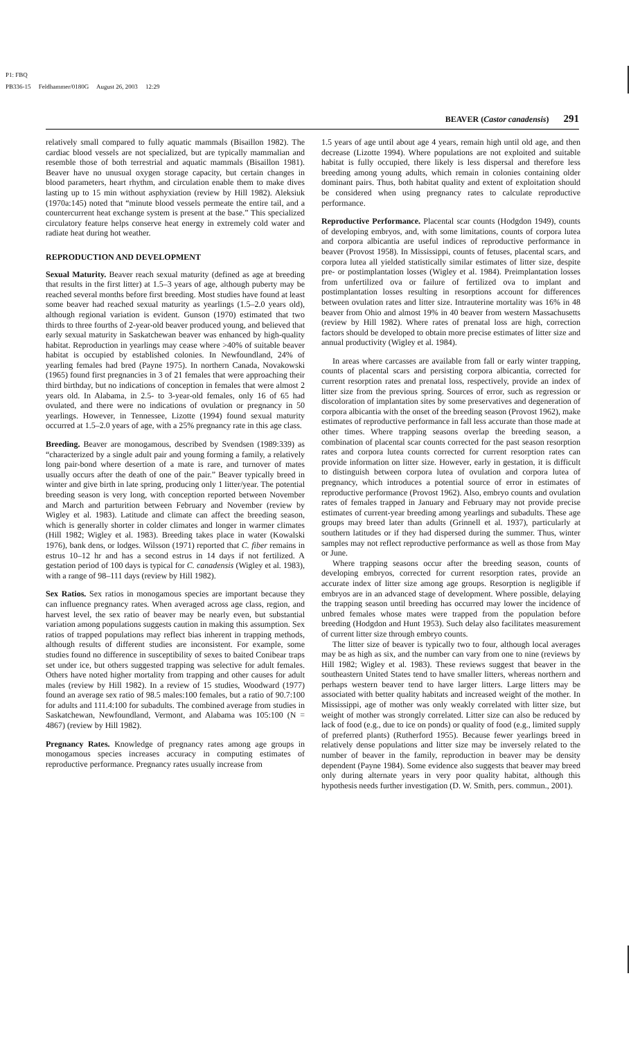P1: FBQ
PB336-15 Feldhammer/0180G August 26, 2003 12:29
BEAVER (Castor canadensis) 291
relatively small compared to fully aquatic mammals (Bisaillon 1982). The cardiac blood vessels are not specialized, but are typically mammalian and resemble those of both terrestrial and aquatic mammals (Bisaillon 1981). Beaver have no unusual oxygen storage capacity, but certain changes in blood parameters, heart rhythm, and circulation enable them to make dives lasting up to 15 min without asphyxiation (review by Hill 1982). Aleksiuk (1970a:145) noted that “minute blood vessels permeate the entire tail, and a countercurrent heat exchange system is present at the base.” This specialized circulatory feature helps conserve heat energy in extremely cold water and radiate heat during hot weather.
REPRODUCTION AND DEVELOPMENT
Sexual Maturity. Beaver reach sexual maturity (defined as age at breeding that results in the first litter) at 1.5–3 years of age, although puberty may be reached several months before first breeding. Most studies have found at least some beaver had reached sexual maturity as yearlings (1.5–2.0 years old), although regional variation is evident. Gunson (1970) estimated that two thirds to three fourths of 2-year-old beaver produced young, and believed that early sexual maturity in Saskatchewan beaver was enhanced by high-quality habitat. Reproduction in yearlings may cease where >40% of suitable beaver habitat is occupied by established colonies. In Newfoundland, 24% of yearling females had bred (Payne 1975). In northern Canada, Novakowski (1965) found first pregnancies in 3 of 21 females that were approaching their third birthday, but no indications of conception in females that were almost 2 years old. In Alabama, in 2.5- to 3-year-old females, only 16 of 65 had ovulated, and there were no indications of ovulation or pregnancy in 50 yearlings. However, in Tennessee, Lizotte (1994) found sexual maturity occurred at 1.5–2.0 years of age, with a 25% pregnancy rate in this age class.
Breeding. Beaver are monogamous, described by Svendsen (1989:339) as “characterized by a single adult pair and young forming a family, a relatively long pair-bond where desertion of a mate is rare, and turnover of mates usually occurs after the death of one of the pair.” Beaver typically breed in winter and give birth in late spring, producing only 1 litter/year. The potential breeding season is very long, with conception reported between November and March and parturition between February and November (review by Wigley et al. 1983). Latitude and climate can affect the breeding season, which is generally shorter in colder climates and longer in warmer climates (Hill 1982; Wigley et al. 1983). Breeding takes place in water (Kowalski 1976), bank dens, or lodges. Wilsson (1971) reported that C. fiber remains in estrus 10–12 hr and has a second estrus in 14 days if not fertilized. A gestation period of 100 days is typical for C. canadensis (Wigley et al. 1983), with a range of 98–111 days (review by Hill 1982).
Sex Ratios. Sex ratios in monogamous species are important because they can influence pregnancy rates. When averaged across age class, region, and harvest level, the sex ratio of beaver may be nearly even, but substantial variation among populations suggests caution in making this assumption. Sex ratios of trapped populations may reflect bias inherent in trapping methods, although results of different studies are inconsistent. For example, some studies found no difference in susceptibility of sexes to baited Conibear traps set under ice, but others suggested trapping was selective for adult females. Others have noted higher mortality from trapping and other causes for adult males (review by Hill 1982). In a review of 15 studies, Woodward (1977) found an average sex ratio of 98.5 males:100 females, but a ratio of 90.7:100 for adults and 111.4:100 for subadults. The combined average from studies in Saskatchewan, Newfoundland, Vermont, and Alabama was 105:100 (N = 4867) (review by Hill 1982).
Pregnancy Rates. Knowledge of pregnancy rates among age groups in monogamous species increases accuracy in computing estimates of reproductive performance. Pregnancy rates usually increase from
1.5 years of age until about age 4 years, remain high until old age, and then decrease (Lizotte 1994). Where populations are not exploited and suitable habitat is fully occupied, there likely is less dispersal and therefore less breeding among young adults, which remain in colonies containing older dominant pairs. Thus, both habitat quality and extent of exploitation should be considered when using pregnancy rates to calculate reproductive performance.
Reproductive Performance. Placental scar counts (Hodgdon 1949), counts of developing embryos, and, with some limitations, counts of corpora lutea and corpora albicantia are useful indices of reproductive performance in beaver (Provost 1958). In Mississippi, counts of fetuses, placental scars, and corpora lutea all yielded statistically similar estimates of litter size, despite pre- or postimplantation losses (Wigley et al. 1984). Preimplantation losses from unfertilized ova or failure of fertilized ova to implant and postimplantation losses resulting in resorptions account for differences between ovulation rates and litter size. Intrauterine mortality was 16% in 48 beaver from Ohio and almost 19% in 40 beaver from western Massachusetts (review by Hill 1982). Where rates of prenatal loss are high, correction factors should be developed to obtain more precise estimates of litter size and annual productivity (Wigley et al. 1984).
In areas where carcasses are available from fall or early winter trapping, counts of placental scars and persisting corpora albicantia, corrected for current resorption rates and prenatal loss, respectively, provide an index of litter size from the previous spring. Sources of error, such as regression or discoloration of implantation sites by some preservatives and degeneration of corpora albicantia with the onset of the breeding season (Provost 1962), make estimates of reproductive performance in fall less accurate than those made at other times. Where trapping seasons overlap the breeding season, a combination of placental scar counts corrected for the past season resorption rates and corpora lutea counts corrected for current resorption rates can provide information on litter size. However, early in gestation, it is difficult to distinguish between corpora lutea of ovulation and corpora lutea of pregnancy, which introduces a potential source of error in estimates of reproductive performance (Provost 1962). Also, embryo counts and ovulation rates of females trapped in January and February may not provide precise estimates of current-year breeding among yearlings and subadults. These age groups may breed later than adults (Grinnell et al. 1937), particularly at southern latitudes or if they had dispersed during the summer. Thus, winter samples may not reflect reproductive performance as well as those from May or June.
Where trapping seasons occur after the breeding season, counts of developing embryos, corrected for current resorption rates, provide an accurate index of litter size among age groups. Resorption is negligible if embryos are in an advanced stage of development. Where possible, delaying the trapping season until breeding has occurred may lower the incidence of unbred females whose mates were trapped from the population before breeding (Hodgdon and Hunt 1953). Such delay also facilitates measurement of current litter size through embryo counts.
The litter size of beaver is typically two to four, although local averages may be as high as six, and the number can vary from one to nine (reviews by Hill 1982; Wigley et al. 1983). These reviews suggest that beaver in the southeastern United States tend to have smaller litters, whereas northern and perhaps western beaver tend to have larger litters. Large litters may be associated with better quality habitats and increased weight of the mother. In Mississippi, age of mother was only weakly correlated with litter size, but weight of mother was strongly correlated. Litter size can also be reduced by lack of food (e.g., due to ice on ponds) or quality of food (e.g., limited supply of preferred plants) (Rutherford 1955). Because fewer yearlings breed in relatively dense populations and litter size may be inversely related to the number of beaver in the family, reproduction in beaver may be density dependent (Payne 1984). Some evidence also suggests that beaver may breed only during alternate years in very poor quality habitat, although this hypothesis needs further investigation (D. W. Smith, pers. commun., 2001).